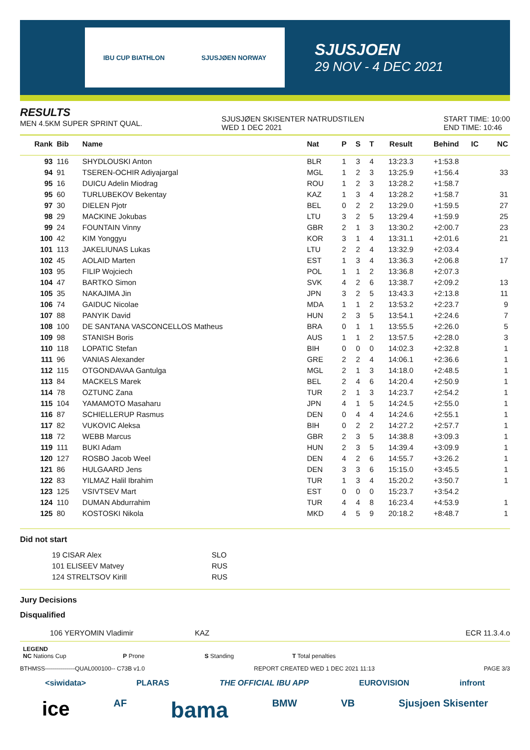IBU CUP BIATHLON SJUSJØEN NORWAY
SJUSJOEN
29 NOV - 4 DEC 2021
RESULTS
MEN 4.5KM SUPER SPRINT QUAL.
SJUSJØEN SKISENTER NATRUDSTILEN
WED 1 DEC 2021
START TIME: 10:00
END TIME: 10:46
| Rank | Bib | Name | Nat | P | S | T | Result | Behind | IC | NC |
| --- | --- | --- | --- | --- | --- | --- | --- | --- | --- | --- |
| 93 | 116 | SHYDLOUSKI Anton | BLR | 1 | 3 | 4 | 13:23.3 | +1:53.8 | | |
| 94 | 91 | TSEREN-OCHIR Adiyajargal | MGL | 1 | 2 | 3 | 13:25.9 | +1:56.4 | | 33 |
| 95 | 16 | DUICU Adelin Miodrag | ROU | 1 | 2 | 3 | 13:28.2 | +1:58.7 | | |
| 95 | 60 | TURLUBEKOV Bekentay | KAZ | 1 | 3 | 4 | 13:28.2 | +1:58.7 | | 31 |
| 97 | 30 | DIELEN Pjotr | BEL | 0 | 2 | 2 | 13:29.0 | +1:59.5 | | 27 |
| 98 | 29 | MACKINE Jokubas | LTU | 3 | 2 | 5 | 13:29.4 | +1:59.9 | | 25 |
| 99 | 24 | FOUNTAIN Vinny | GBR | 2 | 1 | 3 | 13:30.2 | +2:00.7 | | 23 |
| 100 | 42 | KIM Yonggyu | KOR | 3 | 1 | 4 | 13:31.1 | +2:01.6 | | 21 |
| 101 | 113 | JAKELIUNAS Lukas | LTU | 2 | 2 | 4 | 13:32.9 | +2:03.4 | | |
| 102 | 45 | AOLAID Marten | EST | 1 | 3 | 4 | 13:36.3 | +2:06.8 | | 17 |
| 103 | 95 | FILIP Wojciech | POL | 1 | 1 | 2 | 13:36.8 | +2:07.3 | | |
| 104 | 47 | BARTKO Simon | SVK | 4 | 2 | 6 | 13:38.7 | +2:09.2 | | 13 |
| 105 | 35 | NAKAJIMA Jin | JPN | 3 | 2 | 5 | 13:43.3 | +2:13.8 | | 11 |
| 106 | 74 | GAIDUC Nicolae | MDA | 1 | 1 | 2 | 13:53.2 | +2:23.7 | | 9 |
| 107 | 88 | PANYIK David | HUN | 2 | 3 | 5 | 13:54.1 | +2:24.6 | | 7 |
| 108 | 100 | DE SANTANA VASCONCELLOS Matheus | BRA | 0 | 1 | 1 | 13:55.5 | +2:26.0 | | 5 |
| 109 | 98 | STANISH Boris | AUS | 1 | 1 | 2 | 13:57.5 | +2:28.0 | | 3 |
| 110 | 118 | LOPATIC Stefan | BIH | 0 | 0 | 0 | 14:02.3 | +2:32.8 | | 1 |
| 111 | 96 | VANIAS Alexander | GRE | 2 | 2 | 4 | 14:06.1 | +2:36.6 | | 1 |
| 112 | 115 | OTGONDAVAA Gantulga | MGL | 2 | 1 | 3 | 14:18.0 | +2:48.5 | | 1 |
| 113 | 84 | MACKELS Marek | BEL | 2 | 4 | 6 | 14:20.4 | +2:50.9 | | 1 |
| 114 | 78 | OZTUNC Zana | TUR | 2 | 1 | 3 | 14:23.7 | +2:54.2 | | 1 |
| 115 | 104 | YAMAMOTO Masaharu | JPN | 4 | 1 | 5 | 14:24.5 | +2:55.0 | | 1 |
| 116 | 87 | SCHIELLERUP Rasmus | DEN | 0 | 4 | 4 | 14:24.6 | +2:55.1 | | 1 |
| 117 | 82 | VUKOVIC Aleksa | BIH | 0 | 2 | 2 | 14:27.2 | +2:57.7 | | 1 |
| 118 | 72 | WEBB Marcus | GBR | 2 | 3 | 5 | 14:38.8 | +3:09.3 | | 1 |
| 119 | 111 | BUKI Adam | HUN | 2 | 3 | 5 | 14:39.4 | +3:09.9 | | 1 |
| 120 | 127 | ROSBO Jacob Weel | DEN | 4 | 2 | 6 | 14:55.7 | +3:26.2 | | 1 |
| 121 | 86 | HULGAARD Jens | DEN | 3 | 3 | 6 | 15:15.0 | +3:45.5 | | 1 |
| 122 | 83 | YILMAZ Halil Ibrahim | TUR | 1 | 3 | 4 | 15:20.2 | +3:50.7 | | 1 |
| 123 | 125 | VSIVTSEV Mart | EST | 0 | 0 | 0 | 15:23.7 | +3:54.2 | | |
| 124 | 110 | DUMAN Abdurrahim | TUR | 4 | 4 | 8 | 16:23.4 | +4:53.9 | | 1 |
| 125 | 80 | KOSTOSKI Nikola | MKD | 4 | 5 | 9 | 20:18.2 | +8:48.7 | | 1 |
Did not start
| 19 CISAR Alex | SLO |
| 101 ELISEEV Matvey | RUS |
| 124 STRELTSOV Kirill | RUS |
Jury Decisions
Disqualified
106 YERYOMIN Vladimir KAZ ECR 11.3.4.o
LEGEND
NC Nations Cup P Prone S Standing T Total penalties
BTHMSS---------------QUAL000100-- C73B v1.0 REPORT CREATED WED 1 DEC 2021 11:13 PAGE 3/3
<siwidata> PLARAS THE OFFICIAL IBU APP EUROVISION infront
ice AF bama BMW VB Sjusjoen Skisenter